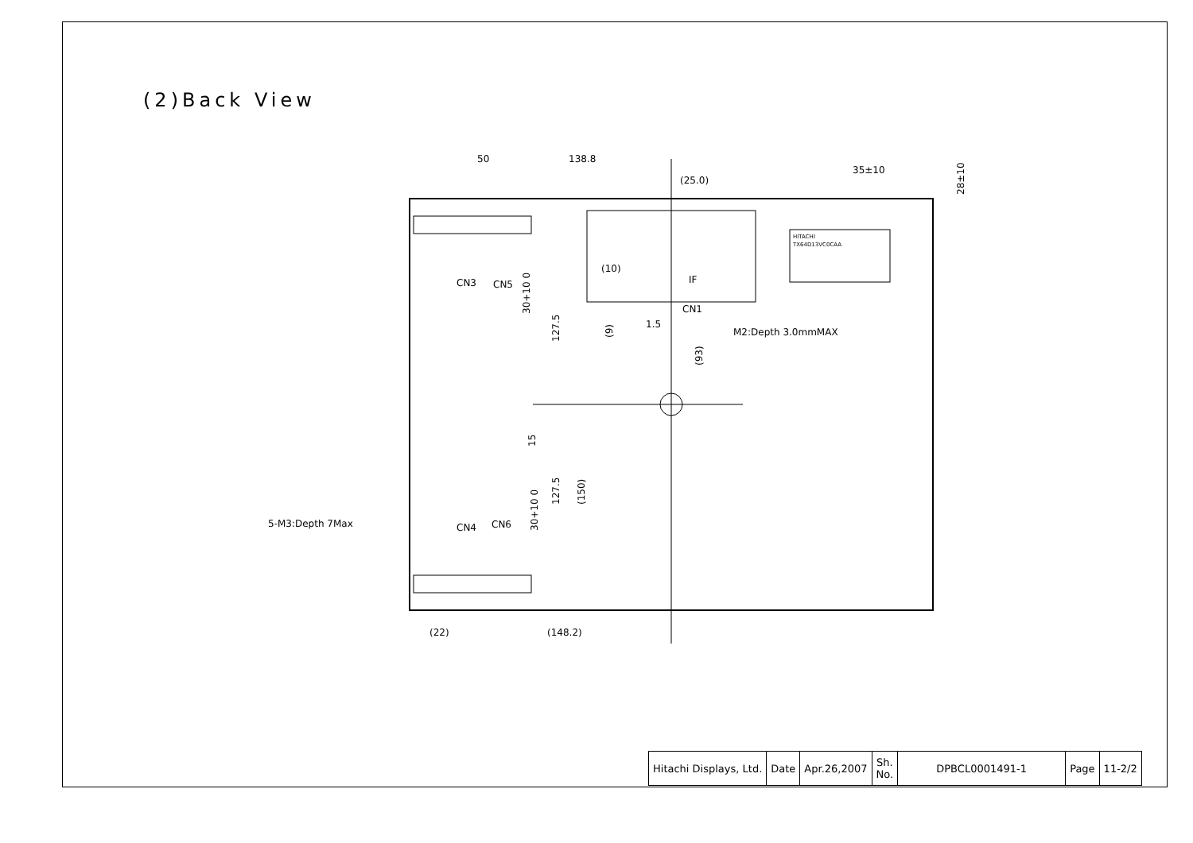(2)Back View
50
138.8
(25.0)
35±10
28±10
(10)
IF
CN1
1.5
M2:Depth 3.0mmMAX
CN3
CN5
CN4
CN6
5-M3:Depth 7Max
(22)
(148.2)
30+10 0
127.5
(9)
(93)
15
127.5
(150)
30+10 0
HITACHI
TX64D13VC0CAA
| Hitachi Displays, Ltd. | Date | Apr.26,2007 | Sh. No. | DPBCL0001491-1 | Page | 11-2/2 |